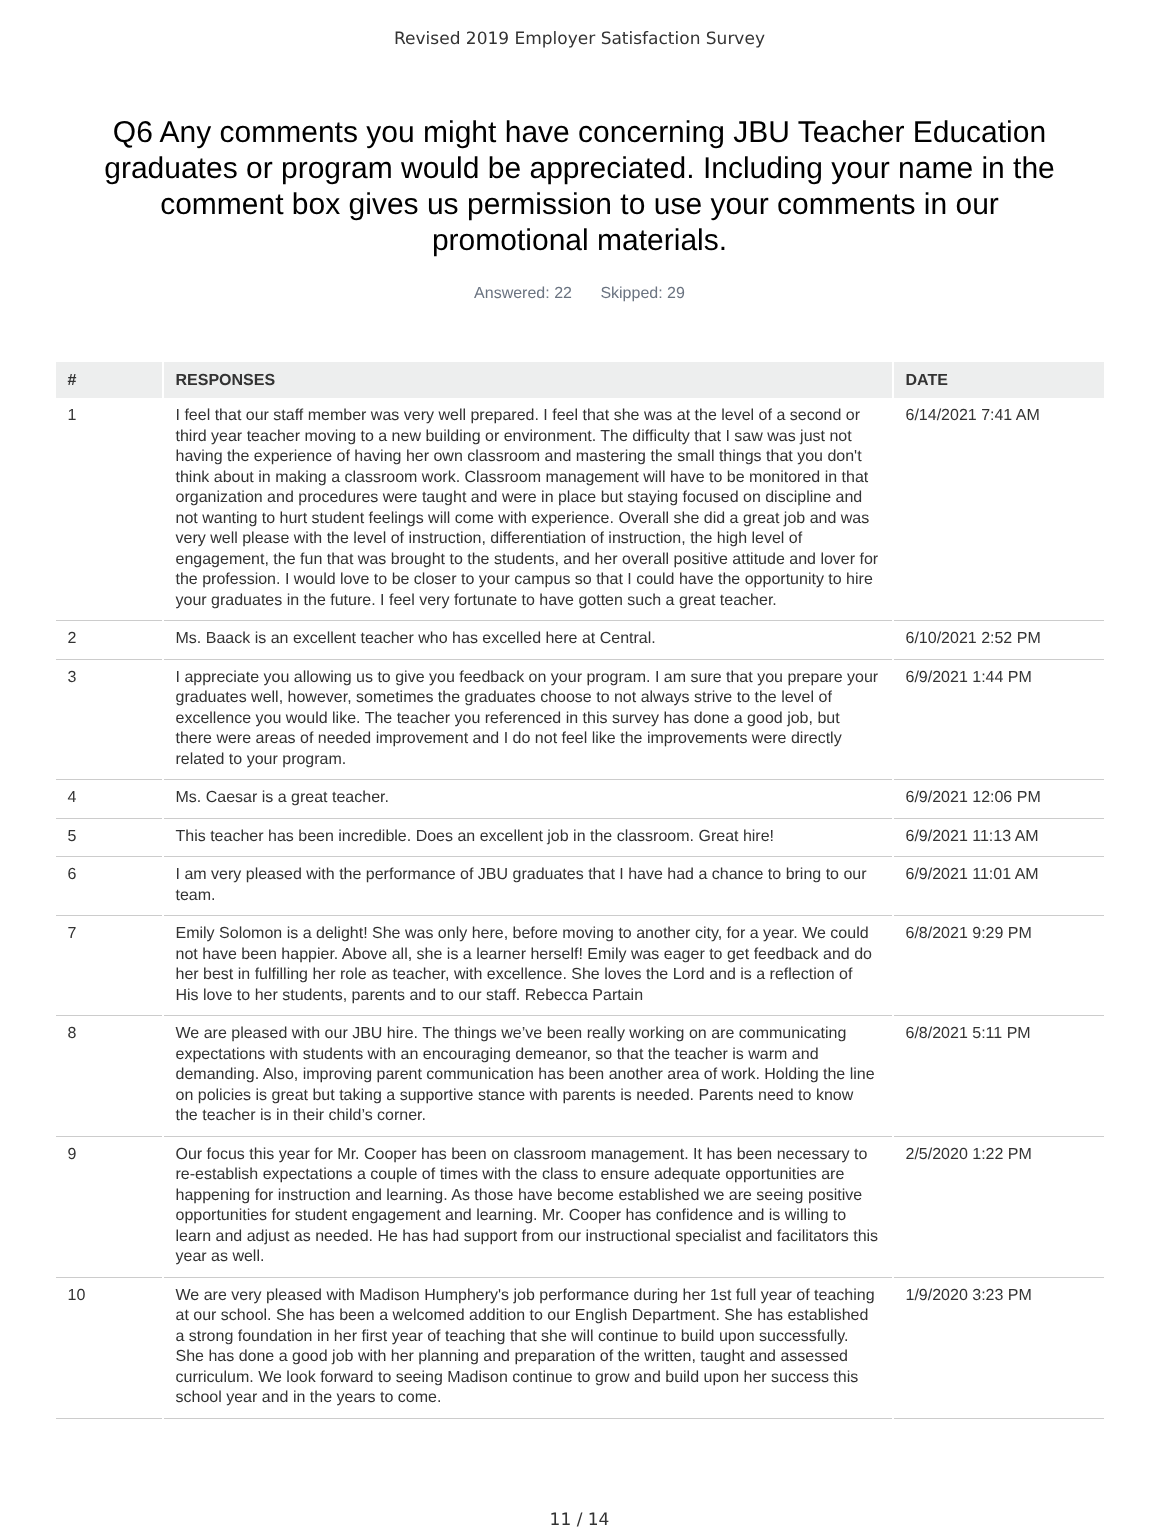Revised 2019 Employer Satisfaction Survey
Q6 Any comments you might have concerning JBU Teacher Education graduates or program would be appreciated. Including your name in the comment box gives us permission to use your comments in our promotional materials.
Answered: 22 Skipped: 29
| # | RESPONSES | DATE |
| --- | --- | --- |
| 1 | I feel that our staff member was very well prepared. I feel that she was at the level of a second or third year teacher moving to a new building or environment. The difficulty that I saw was just not having the experience of having her own classroom and mastering the small things that you don't think about in making a classroom work. Classroom management will have to be monitored in that organization and procedures were taught and were in place but staying focused on discipline and not wanting to hurt student feelings will come with experience. Overall she did a great job and was very well please with the level of instruction, differentiation of instruction, the high level of engagement, the fun that was brought to the students, and her overall positive attitude and lover for the profession. I would love to be closer to your campus so that I could have the opportunity to hire your graduates in the future. I feel very fortunate to have gotten such a great teacher. | 6/14/2021 7:41 AM |
| 2 | Ms. Baack is an excellent teacher who has excelled here at Central. | 6/10/2021 2:52 PM |
| 3 | I appreciate you allowing us to give you feedback on your program. I am sure that you prepare your graduates well, however, sometimes the graduates choose to not always strive to the level of excellence you would like. The teacher you referenced in this survey has done a good job, but there were areas of needed improvement and I do not feel like the improvements were directly related to your program. | 6/9/2021 1:44 PM |
| 4 | Ms. Caesar is a great teacher. | 6/9/2021 12:06 PM |
| 5 | This teacher has been incredible. Does an excellent job in the classroom. Great hire! | 6/9/2021 11:13 AM |
| 6 | I am very pleased with the performance of JBU graduates that I have had a chance to bring to our team. | 6/9/2021 11:01 AM |
| 7 | Emily Solomon is a delight! She was only here, before moving to another city, for a year. We could not have been happier. Above all, she is a learner herself! Emily was eager to get feedback and do her best in fulfilling her role as teacher, with excellence. She loves the Lord and is a reflection of His love to her students, parents and to our staff. Rebecca Partain | 6/8/2021 9:29 PM |
| 8 | We are pleased with our JBU hire. The things we’ve been really working on are communicating expectations with students with an encouraging demeanor, so that the teacher is warm and demanding. Also, improving parent communication has been another area of work. Holding the line on policies is great but taking a supportive stance with parents is needed. Parents need to know the teacher is in their child’s corner. | 6/8/2021 5:11 PM |
| 9 | Our focus this year for Mr. Cooper has been on classroom management. It has been necessary to re-establish expectations a couple of times with the class to ensure adequate opportunities are happening for instruction and learning. As those have become established we are seeing positive opportunities for student engagement and learning. Mr. Cooper has confidence and is willing to learn and adjust as needed. He has had support from our instructional specialist and facilitators this year as well. | 2/5/2020 1:22 PM |
| 10 | We are very pleased with Madison Humphery's job performance during her 1st full year of teaching at our school. She has been a welcomed addition to our English Department. She has established a strong foundation in her first year of teaching that she will continue to build upon successfully. She has done a good job with her planning and preparation of the written, taught and assessed curriculum. We look forward to seeing Madison continue to grow and build upon her success this school year and in the years to come. | 1/9/2020 3:23 PM |
11 / 14